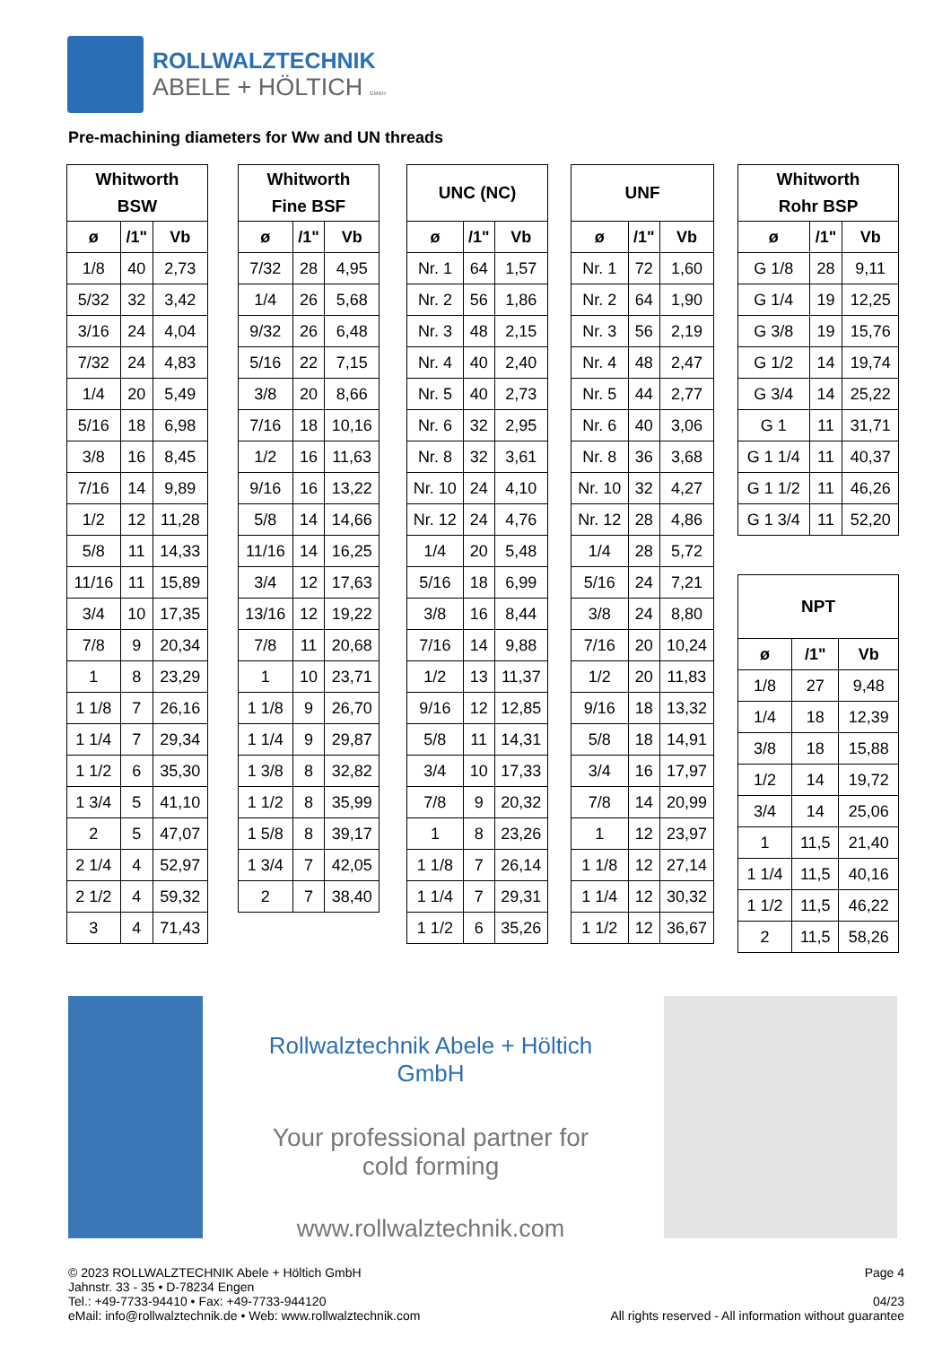ROLLWALZTECHNIK
ABELE + HÖLTICH GMBH
Pre-machining diameters for Ww and UN threads
| Whitworth BSW | | |
| --- | --- | --- |
| ø | /1" | Vb |
| 1/8 | 40 | 2,73 |
| 5/32 | 32 | 3,42 |
| 3/16 | 24 | 4,04 |
| 7/32 | 24 | 4,83 |
| 1/4 | 20 | 5,49 |
| 5/16 | 18 | 6,98 |
| 3/8 | 16 | 8,45 |
| 7/16 | 14 | 9,89 |
| 1/2 | 12 | 11,28 |
| 5/8 | 11 | 14,33 |
| 11/16 | 11 | 15,89 |
| 3/4 | 10 | 17,35 |
| 7/8 | 9 | 20,34 |
| 1 | 8 | 23,29 |
| 1 1/8 | 7 | 26,16 |
| 1 1/4 | 7 | 29,34 |
| 1 1/2 | 6 | 35,30 |
| 1 3/4 | 5 | 41,10 |
| 2 | 5 | 47,07 |
| 2 1/4 | 4 | 52,97 |
| 2 1/2 | 4 | 59,32 |
| 3 | 4 | 71,43 |
| Whitworth Fine BSF | | |
| --- | --- | --- |
| ø | /1" | Vb |
| 7/32 | 28 | 4,95 |
| 1/4 | 26 | 5,68 |
| 9/32 | 26 | 6,48 |
| 5/16 | 22 | 7,15 |
| 3/8 | 20 | 8,66 |
| 7/16 | 18 | 10,16 |
| 1/2 | 16 | 11,63 |
| 9/16 | 16 | 13,22 |
| 5/8 | 14 | 14,66 |
| 11/16 | 14 | 16,25 |
| 3/4 | 12 | 17,63 |
| 13/16 | 12 | 19,22 |
| 7/8 | 11 | 20,68 |
| 1 | 10 | 23,71 |
| 1 1/8 | 9 | 26,70 |
| 1 1/4 | 9 | 29,87 |
| 1 3/8 | 8 | 32,82 |
| 1 1/2 | 8 | 35,99 |
| 1 5/8 | 8 | 39,17 |
| 1 3/4 | 7 | 42,05 |
| 2 | 7 | 38,40 |
| UNC (NC) | | |
| --- | --- | --- |
| ø | /1" | Vb |
| Nr. 1 | 64 | 1,57 |
| Nr. 2 | 56 | 1,86 |
| Nr. 3 | 48 | 2,15 |
| Nr. 4 | 40 | 2,40 |
| Nr. 5 | 40 | 2,73 |
| Nr. 6 | 32 | 2,95 |
| Nr. 8 | 32 | 3,61 |
| Nr. 10 | 24 | 4,10 |
| Nr. 12 | 24 | 4,76 |
| 1/4 | 20 | 5,48 |
| 5/16 | 18 | 6,99 |
| 3/8 | 16 | 8,44 |
| 7/16 | 14 | 9,88 |
| 1/2 | 13 | 11,37 |
| 9/16 | 12 | 12,85 |
| 5/8 | 11 | 14,31 |
| 3/4 | 10 | 17,33 |
| 7/8 | 9 | 20,32 |
| 1 | 8 | 23,26 |
| 1 1/8 | 7 | 26,14 |
| 1 1/4 | 7 | 29,31 |
| 1 1/2 | 6 | 35,26 |
| UNF | | |
| --- | --- | --- |
| ø | /1" | Vb |
| Nr. 1 | 72 | 1,60 |
| Nr. 2 | 64 | 1,90 |
| Nr. 3 | 56 | 2,19 |
| Nr. 4 | 48 | 2,47 |
| Nr. 5 | 44 | 2,77 |
| Nr. 6 | 40 | 3,06 |
| Nr. 8 | 36 | 3,68 |
| Nr. 10 | 32 | 4,27 |
| Nr. 12 | 28 | 4,86 |
| 1/4 | 28 | 5,72 |
| 5/16 | 24 | 7,21 |
| 3/8 | 24 | 8,80 |
| 7/16 | 20 | 10,24 |
| 1/2 | 20 | 11,83 |
| 9/16 | 18 | 13,32 |
| 5/8 | 18 | 14,91 |
| 3/4 | 16 | 17,97 |
| 7/8 | 14 | 20,99 |
| 1 | 12 | 23,97 |
| 1 1/8 | 12 | 27,14 |
| 1 1/4 | 12 | 30,32 |
| 1 1/2 | 12 | 36,67 |
| Whitworth Rohr BSP | | |
| --- | --- | --- |
| ø | /1" | Vb |
| G 1/8 | 28 | 9,11 |
| G 1/4 | 19 | 12,25 |
| G 3/8 | 19 | 15,76 |
| G 1/2 | 14 | 19,74 |
| G 3/4 | 14 | 25,22 |
| G 1 | 11 | 31,71 |
| G 1 1/4 | 11 | 40,37 |
| G 1 1/2 | 11 | 46,26 |
| G 1 3/4 | 11 | 52,20 |
| NPT | | |
| --- | --- | --- |
| ø | /1" | Vb |
| 1/8 | 27 | 9,48 |
| 1/4 | 18 | 12,39 |
| 3/8 | 18 | 15,88 |
| 1/2 | 14 | 19,72 |
| 3/4 | 14 | 25,06 |
| 1 | 11,5 | 21,40 |
| 1 1/4 | 11,5 | 40,16 |
| 1 1/2 | 11,5 | 46,22 |
| 2 | 11,5 | 58,26 |
Rollwalztechnik Abele + Höltich GmbH
Your professional partner for
cold forming
www.rollwalztechnik.com
© 2023 ROLLWALZTECHNIK Abele + Höltich GmbH
Jahnstr. 33 - 35 • D-78234 Engen
Tel.: +49-7733-94410 • Fax: +49-7733-944120
eMail: info@rollwalztechnik.de • Web: www.rollwalztechnik.com
Page 4
04/23
All rights reserved - All information without guarantee